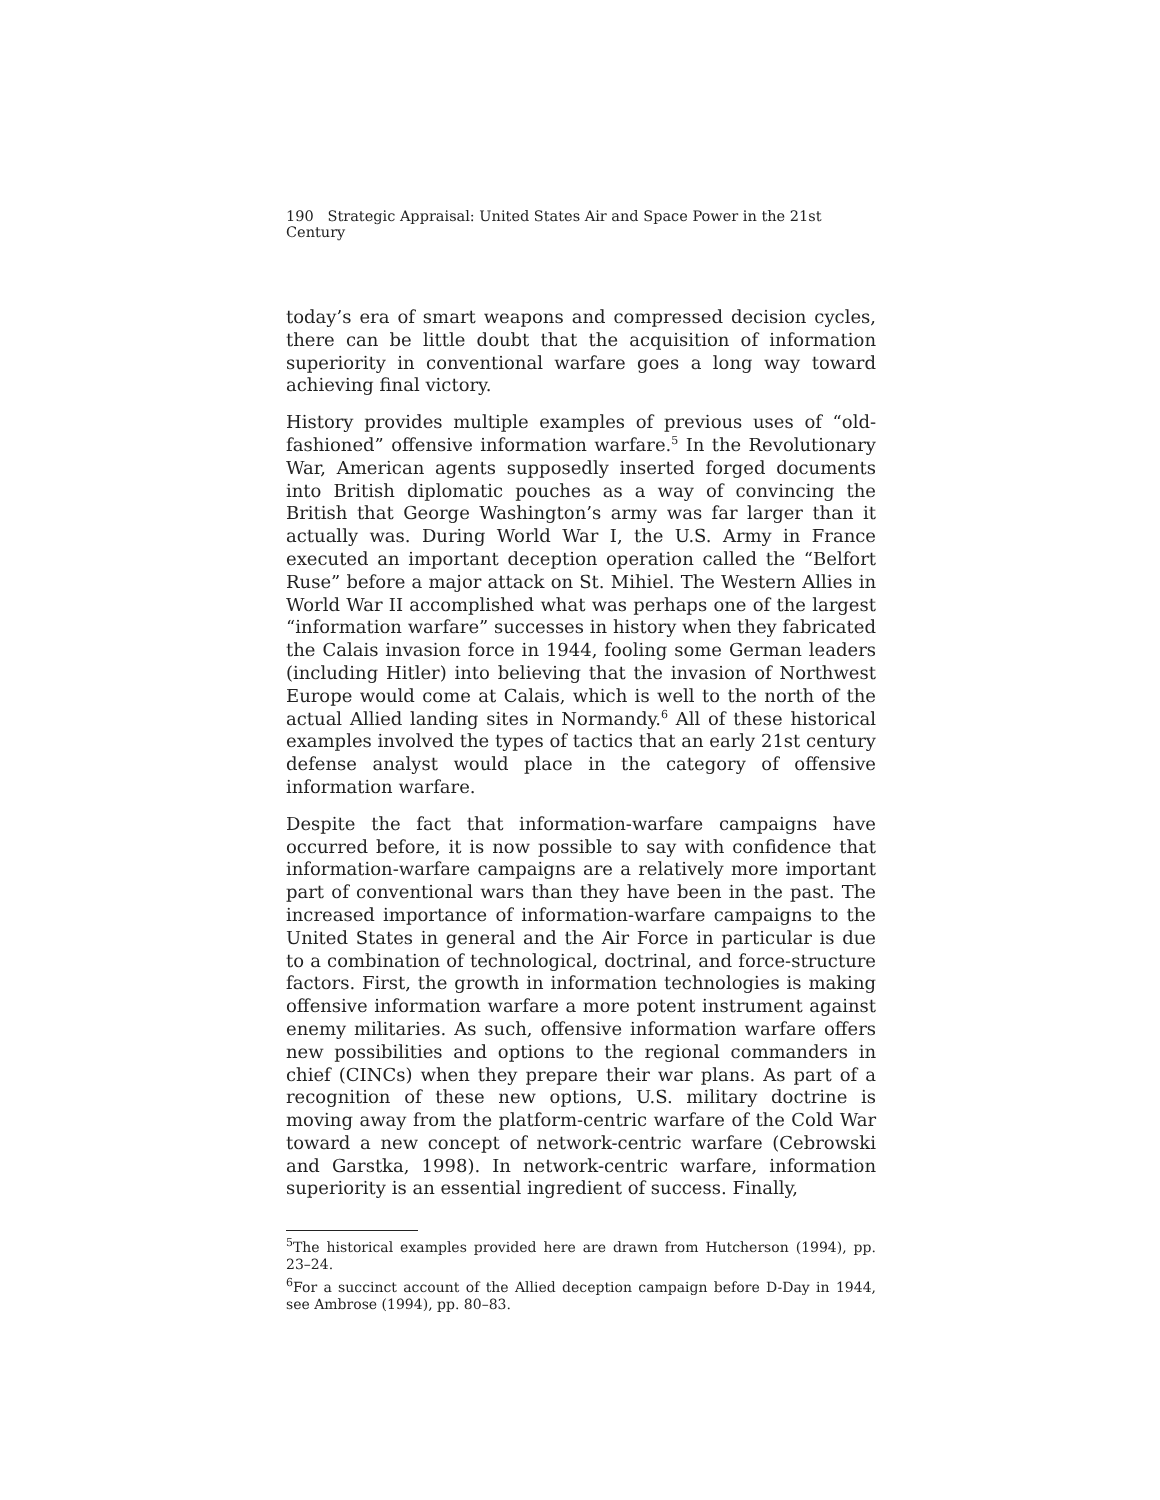190 Strategic Appraisal: United States Air and Space Power in the 21st Century
today’s era of smart weapons and compressed decision cycles, there can be little doubt that the acquisition of information superiority in conventional warfare goes a long way toward achieving final victory.
History provides multiple examples of previous uses of “old-fashioned” offensive information warfare.<sup>5</sup> In the Revolutionary War, American agents supposedly inserted forged documents into British diplomatic pouches as a way of convincing the British that George Washington’s army was far larger than it actually was. During World War I, the U.S. Army in France executed an important deception operation called the “Belfort Ruse” before a major attack on St. Mihiel. The Western Allies in World War II accomplished what was perhaps one of the largest “information warfare” successes in history when they fabricated the Calais invasion force in 1944, fooling some German leaders (including Hitler) into believing that the invasion of Northwest Europe would come at Calais, which is well to the north of the actual Allied landing sites in Normandy.<sup>6</sup> All of these historical examples involved the types of tactics that an early 21st century defense analyst would place in the category of offensive information warfare.
Despite the fact that information-warfare campaigns have occurred before, it is now possible to say with confidence that information-warfare campaigns are a relatively more important part of conventional wars than they have been in the past. The increased importance of information-warfare campaigns to the United States in general and the Air Force in particular is due to a combination of technological, doctrinal, and force-structure factors. First, the growth in information technologies is making offensive information warfare a more potent instrument against enemy militaries. As such, offensive information warfare offers new possibilities and options to the regional commanders in chief (CINCs) when they prepare their war plans. As part of a recognition of these new options, U.S. military doctrine is moving away from the platform-centric warfare of the Cold War toward a new concept of network-centric warfare (Cebrowski and Garstka, 1998). In network-centric warfare, information superiority is an essential ingredient of success. Finally,
<sup>5</sup> The historical examples provided here are drawn from Hutcherson (1994), pp. 23–24.
<sup>6</sup> For a succinct account of the Allied deception campaign before D-Day in 1944, see Ambrose (1994), pp. 80–83.